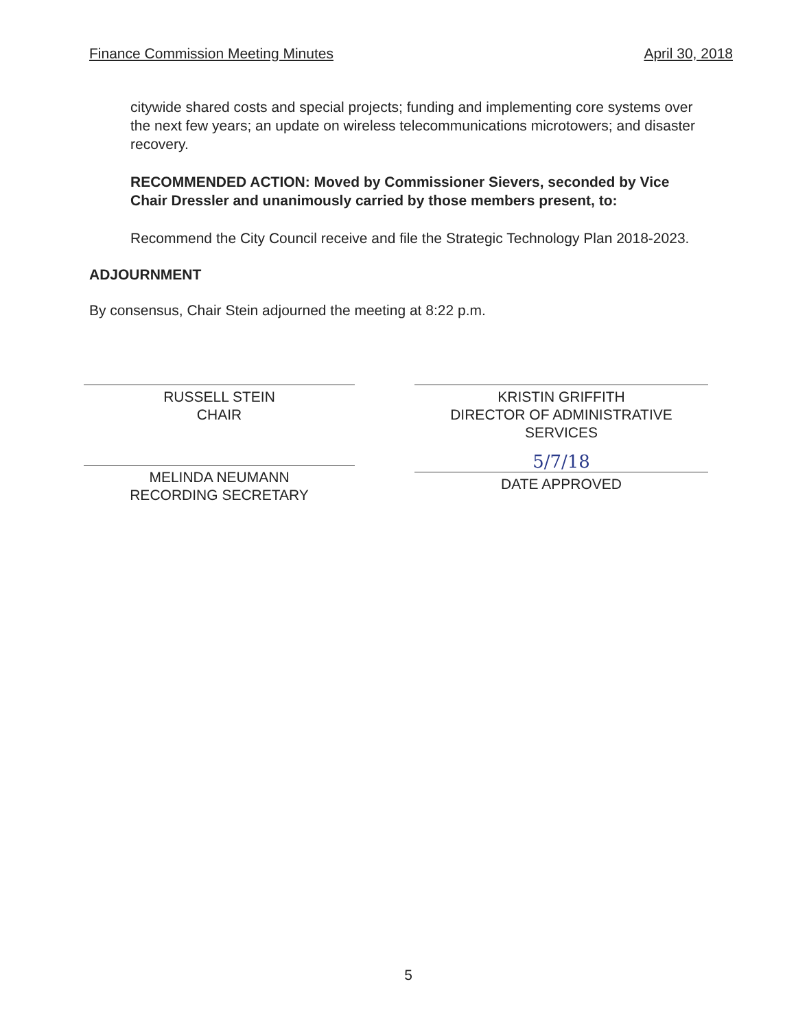Finance Commission Meeting Minutes April 30, 2018
citywide shared costs and special projects; funding and implementing core systems over the next few years; an update on wireless telecommunications microtowers; and disaster recovery.
RECOMMENDED ACTION: Moved by Commissioner Sievers, seconded by Vice Chair Dressler and unanimously carried by those members present, to:
Recommend the City Council receive and file the Strategic Technology Plan 2018-2023.
ADJOURNMENT
By consensus, Chair Stein adjourned the meeting at 8:22 p.m.
RUSSELL STEIN
CHAIR
MELINDA NEUMANN
RECORDING SECRETARY
KRISTIN GRIFFITH
DIRECTOR OF ADMINISTRATIVE
SERVICES
5/7/18
DATE APPROVED
5